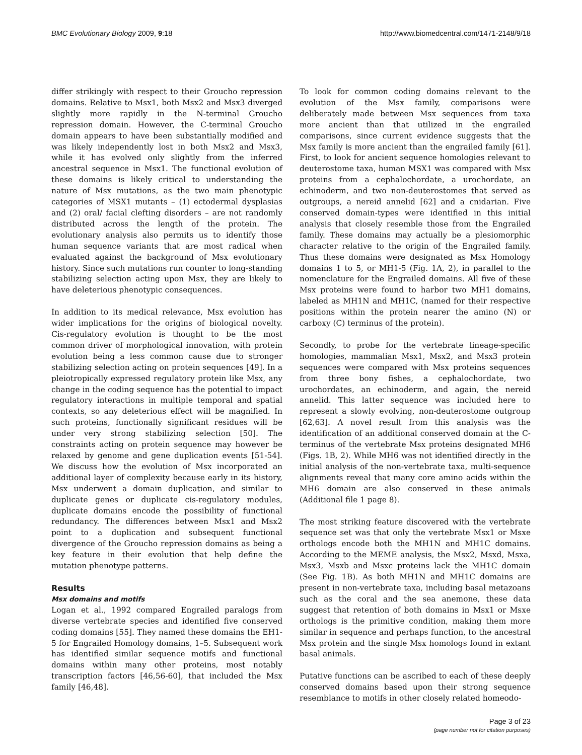BMC Evolutionary Biology 2009, 9:18 http://www.biomedcentral.com/1471-2148/9/18
differ strikingly with respect to their Groucho repression domains. Relative to Msx1, both Msx2 and Msx3 diverged slightly more rapidly in the N-terminal Groucho repression domain. However, the C-terminal Groucho domain appears to have been substantially modified and was likely independently lost in both Msx2 and Msx3, while it has evolved only slightly from the inferred ancestral sequence in Msx1. The functional evolution of these domains is likely critical to understanding the nature of Msx mutations, as the two main phenotypic categories of MSX1 mutants – (1) ectodermal dysplasias and (2) oral/ facial clefting disorders – are not randomly distributed across the length of the protein. The evolutionary analysis also permits us to identify those human sequence variants that are most radical when evaluated against the background of Msx evolutionary history. Since such mutations run counter to long-standing stabilizing selection acting upon Msx, they are likely to have deleterious phenotypic consequences.
In addition to its medical relevance, Msx evolution has wider implications for the origins of biological novelty. Cis-regulatory evolution is thought to be the most common driver of morphological innovation, with protein evolution being a less common cause due to stronger stabilizing selection acting on protein sequences [49]. In a pleiotropically expressed regulatory protein like Msx, any change in the coding sequence has the potential to impact regulatory interactions in multiple temporal and spatial contexts, so any deleterious effect will be magnified. In such proteins, functionally significant residues will be under very strong stabilizing selection [50]. The constraints acting on protein sequence may however be relaxed by genome and gene duplication events [51-54]. We discuss how the evolution of Msx incorporated an additional layer of complexity because early in its history, Msx underwent a domain duplication, and similar to duplicate genes or duplicate cis-regulatory modules, duplicate domains encode the possibility of functional redundancy. The differences between Msx1 and Msx2 point to a duplication and subsequent functional divergence of the Groucho repression domains as being a key feature in their evolution that help define the mutation phenotype patterns.
Results
Msx domains and motifs
Logan et al., 1992 compared Engrailed paralogs from diverse vertebrate species and identified five conserved coding domains [55]. They named these domains the EH1-5 for Engrailed Homology domains, 1–5. Subsequent work has identified similar sequence motifs and functional domains within many other proteins, most notably transcription factors [46,56-60], that included the Msx family [46,48].
To look for common coding domains relevant to the evolution of the Msx family, comparisons were deliberately made between Msx sequences from taxa more ancient than that utilized in the engrailed comparisons, since current evidence suggests that the Msx family is more ancient than the engrailed family [61]. First, to look for ancient sequence homologies relevant to deuterostome taxa, human MSX1 was compared with Msx proteins from a cephalochordate, a urochordate, an echinoderm, and two non-deuterostomes that served as outgroups, a nereid annelid [62] and a cnidarian. Five conserved domain-types were identified in this initial analysis that closely resemble those from the Engrailed family. These domains may actually be a plesiomorphic character relative to the origin of the Engrailed family. Thus these domains were designated as Msx Homology domains 1 to 5, or MH1-5 (Fig. 1A, 2), in parallel to the nomenclature for the Engrailed domains. All five of these Msx proteins were found to harbor two MH1 domains, labeled as MH1N and MH1C, (named for their respective positions within the protein nearer the amino (N) or carboxy (C) terminus of the protein).
Secondly, to probe for the vertebrate lineage-specific homologies, mammalian Msx1, Msx2, and Msx3 protein sequences were compared with Msx proteins sequences from three bony fishes, a cephalochordate, two urochordates, an echinoderm, and again, the nereid annelid. This latter sequence was included here to represent a slowly evolving, non-deuterostome outgroup [62,63]. A novel result from this analysis was the identification of an additional conserved domain at the C-terminus of the vertebrate Msx proteins designated MH6 (Figs. 1B, 2). While MH6 was not identified directly in the initial analysis of the non-vertebrate taxa, multi-sequence alignments reveal that many core amino acids within the MH6 domain are also conserved in these animals (Additional file 1 page 8).
The most striking feature discovered with the vertebrate sequence set was that only the vertebrate Msx1 or Msxe orthologs encode both the MH1N and MH1C domains. According to the MEME analysis, the Msx2, Msxd, Msxa, Msx3, Msxb and Msxc proteins lack the MH1C domain (See Fig. 1B). As both MH1N and MH1C domains are present in non-vertebrate taxa, including basal metazoans such as the coral and the sea anemone, these data suggest that retention of both domains in Msx1 or Msxe orthologs is the primitive condition, making them more similar in sequence and perhaps function, to the ancestral Msx protein and the single Msx homologs found in extant basal animals.
Putative functions can be ascribed to each of these deeply conserved domains based upon their strong sequence resemblance to motifs in other closely related homeodo-
Page 3 of 23
(page number not for citation purposes)